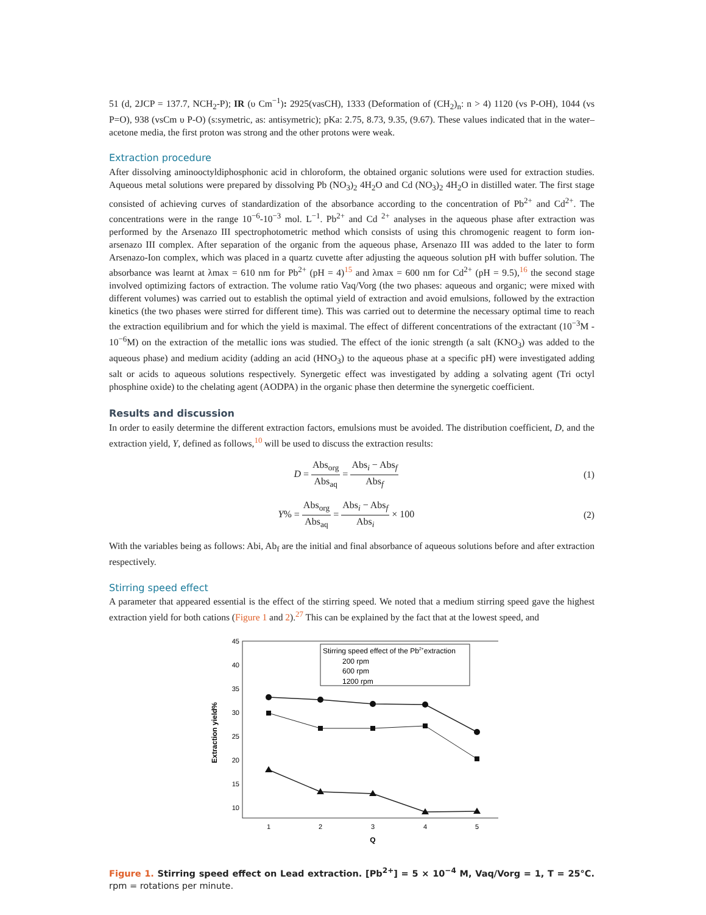51 (d, 2JCP = 137.7, NCH<sub>2</sub>-P); IR (υ Cm<sup>−1</sup>): 2925(vasCH), 1333 (Deformation of (CH<sub>2</sub>)<sub>n</sub>: n > 4) 1120 (vs P-OH), 1044 (vs P=O), 938 (vsCm υ P-O) (s:symetric, as: antisymetric); pKa: 2.75, 8.73, 9.35, (9.67). These values indicated that in the water–acetone media, the first proton was strong and the other protons were weak.
Extraction procedure
After dissolving aminooctyldiphosphonic acid in chloroform, the obtained organic solutions were used for extraction studies. Aqueous metal solutions were prepared by dissolving Pb (NO<sub>3</sub>)<sub>2</sub> 4H<sub>2</sub>O and Cd (NO<sub>3</sub>)<sub>2</sub> 4H<sub>2</sub>O in distilled water. The first stage consisted of achieving curves of standardization of the absorbance according to the concentration of Pb<sup>2+</sup> and Cd<sup>2+</sup>. The concentrations were in the range 10<sup>−6</sup>-10<sup>−3</sup> mol. L<sup>−1</sup>. Pb<sup>2+</sup> and Cd <sup>2+</sup> analyses in the aqueous phase after extraction was performed by the Arsenazo III spectrophotometric method which consists of using this chromogenic reagent to form ion-arsenazo III complex. After separation of the organic from the aqueous phase, Arsenazo III was added to the later to form Arsenazo-Ion complex, which was placed in a quartz cuvette after adjusting the aqueous solution pH with buffer solution. The absorbance was learnt at λmax = 610 nm for Pb<sup>2+</sup> (pH = 4)<sup>15</sup> and λmax = 600 nm for Cd<sup>2+</sup> (pH = 9.5),<sup>16</sup> the second stage involved optimizing factors of extraction. The volume ratio Vaq/Vorg (the two phases: aqueous and organic; were mixed with different volumes) was carried out to establish the optimal yield of extraction and avoid emulsions, followed by the extraction kinetics (the two phases were stirred for different time). This was carried out to determine the necessary optimal time to reach the extraction equilibrium and for which the yield is maximal. The effect of different concentrations of the extractant (10<sup>−3</sup>M - 10<sup>−6</sup>M) on the extraction of the metallic ions was studied. The effect of the ionic strength (a salt (KNO<sub>3</sub>) was added to the aqueous phase) and medium acidity (adding an acid (HNO<sub>3</sub>) to the aqueous phase at a specific pH) were investigated adding salt or acids to aqueous solutions respectively. Synergetic effect was investigated by adding a solvating agent (Tri octyl phosphine oxide) to the chelating agent (AODPA) in the organic phase then determine the synergetic coefficient.
Results and discussion
In order to easily determine the different extraction factors, emulsions must be avoided. The distribution coefficient, D, and the extraction yield, Y, defined as follows,<sup>10</sup> will be used to discuss the extraction results:
D = Abs<sub>org</sub> Abs<sub>aq</sub> = Abs<sub>i</sub> − Abs<sub>f</sub> Abs<sub>f</sub>
(1)
Y% = Abs<sub>org</sub> Abs<sub>aq</sub> = Abs<sub>i</sub> − Abs<sub>f</sub> Abs<sub>i</sub> × 100
(2)
With the variables being as follows: Abi, Ab<sub>f</sub> are the initial and final absorbance of aqueous solutions before and after extraction respectively.
Stirring speed effect
A parameter that appeared essential is the effect of the stirring speed. We noted that a medium stirring speed gave the highest extraction yield for both cations (Figure 1 and 2).<sup>27</sup> This can be explained by the fact that at the lowest speed, and
45
40
35
30
25
20
15
10
1
2
3
4
5
Q
Extraction yield%
Stirring speed effect of the Pb2+extraction
200 rpm
600 rpm
1200 rpm
Figure 1. Stirring speed effect on Lead extraction. [Pb<sup>2+</sup>] = 5 × 10<sup>−4</sup> M, Vaq/Vorg = 1, T = 25°C. rpm = rotations per minute.